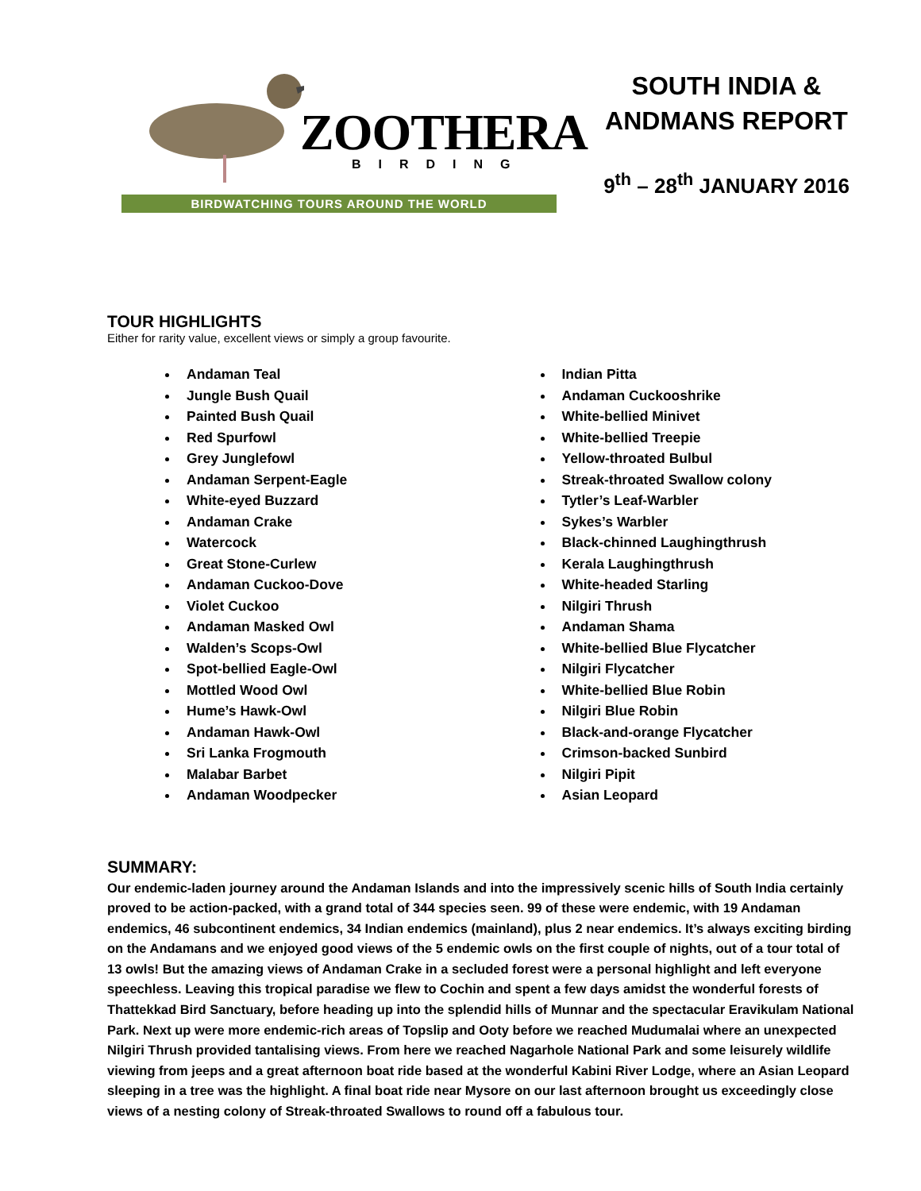ZOOTHERA
BIRDING
BIRDWATCHING TOURS AROUND THE WORLD
SOUTH INDIA & ANDMANS REPORT
9<sup>th</sup> – 28<sup>th</sup> JANUARY 2016
TOUR HIGHLIGHTS
Either for rarity value, excellent views or simply a group favourite.
Andaman Teal
Jungle Bush Quail
Painted Bush Quail
Red Spurfowl
Grey Junglefowl
Andaman Serpent-Eagle
White-eyed Buzzard
Andaman Crake
Watercock
Great Stone-Curlew
Andaman Cuckoo-Dove
Violet Cuckoo
Andaman Masked Owl
Walden’s Scops-Owl
Spot-bellied Eagle-Owl
Mottled Wood Owl
Hume’s Hawk-Owl
Andaman Hawk-Owl
Sri Lanka Frogmouth
Malabar Barbet
Andaman Woodpecker
Indian Pitta
Andaman Cuckooshrike
White-bellied Minivet
White-bellied Treepie
Yellow-throated Bulbul
Streak-throated Swallow colony
Tytler’s Leaf-Warbler
Sykes’s Warbler
Black-chinned Laughingthrush
Kerala Laughingthrush
White-headed Starling
Nilgiri Thrush
Andaman Shama
White-bellied Blue Flycatcher
Nilgiri Flycatcher
White-bellied Blue Robin
Nilgiri Blue Robin
Black-and-orange Flycatcher
Crimson-backed Sunbird
Nilgiri Pipit
Asian Leopard
SUMMARY:
Our endemic-laden journey around the Andaman Islands and into the impressively scenic hills of South India certainly proved to be action-packed, with a grand total of 344 species seen. 99 of these were endemic, with 19 Andaman endemics, 46 subcontinent endemics, 34 Indian endemics (mainland), plus 2 near endemics. It’s always exciting birding on the Andamans and we enjoyed good views of the 5 endemic owls on the first couple of nights, out of a tour total of 13 owls! But the amazing views of Andaman Crake in a secluded forest were a personal highlight and left everyone speechless. Leaving this tropical paradise we flew to Cochin and spent a few days amidst the wonderful forests of Thattekkad Bird Sanctuary, before heading up into the splendid hills of Munnar and the spectacular Eravikulam National Park. Next up were more endemic-rich areas of Topslip and Ooty before we reached Mudumalai where an unexpected Nilgiri Thrush provided tantalising views. From here we reached Nagarhole National Park and some leisurely wildlife viewing from jeeps and a great afternoon boat ride based at the wonderful Kabini River Lodge, where an Asian Leopard sleeping in a tree was the highlight. A final boat ride near Mysore on our last afternoon brought us exceedingly close views of a nesting colony of Streak-throated Swallows to round off a fabulous tour.